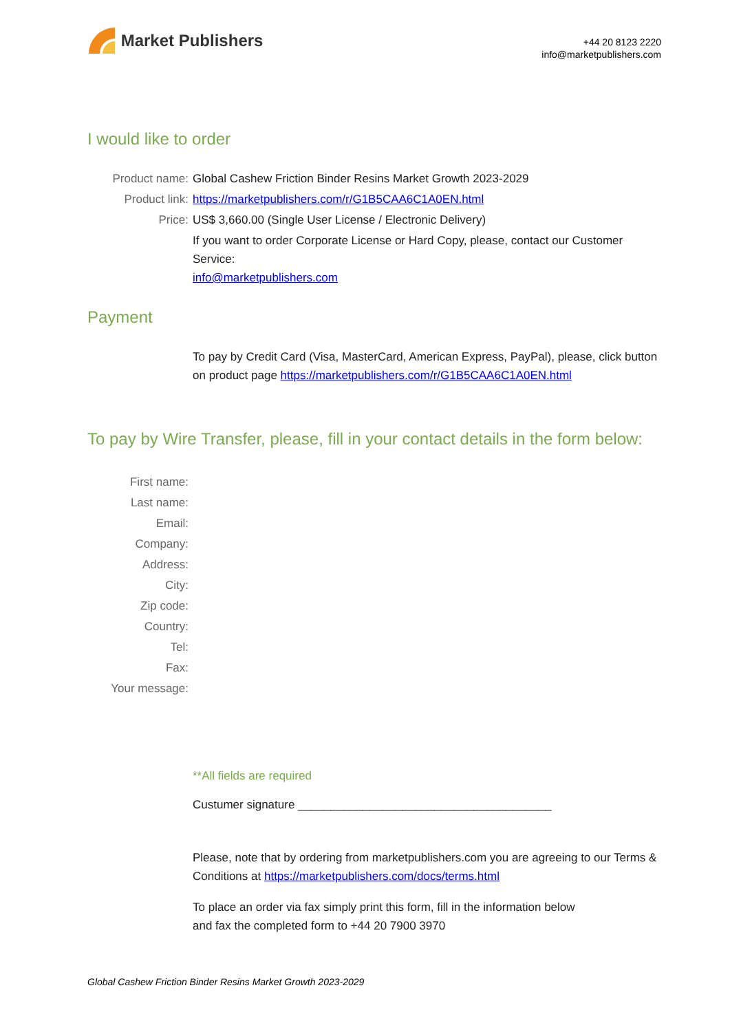Market Publishers
+44 20 8123 2220
info@marketpublishers.com
I would like to order
Product name: Global Cashew Friction Binder Resins Market Growth 2023-2029
Product link: https://marketpublishers.com/r/G1B5CAA6C1A0EN.html
Price: US$ 3,660.00 (Single User License / Electronic Delivery)
If you want to order Corporate License or Hard Copy, please, contact our Customer Service:
info@marketpublishers.com
Payment
To pay by Credit Card (Visa, MasterCard, American Express, PayPal), please, click button on product page https://marketpublishers.com/r/G1B5CAA6C1A0EN.html
To pay by Wire Transfer, please, fill in your contact details in the form below:
First name:
Last name:
Email:
Company:
Address:
City:
Zip code:
Country:
Tel:
Fax:
Your message:
**All fields are required
Custumer signature _______________________________________
Please, note that by ordering from marketpublishers.com you are agreeing to our Terms & Conditions at https://marketpublishers.com/docs/terms.html
To place an order via fax simply print this form, fill in the information below
and fax the completed form to +44 20 7900 3970
Global Cashew Friction Binder Resins Market Growth 2023-2029